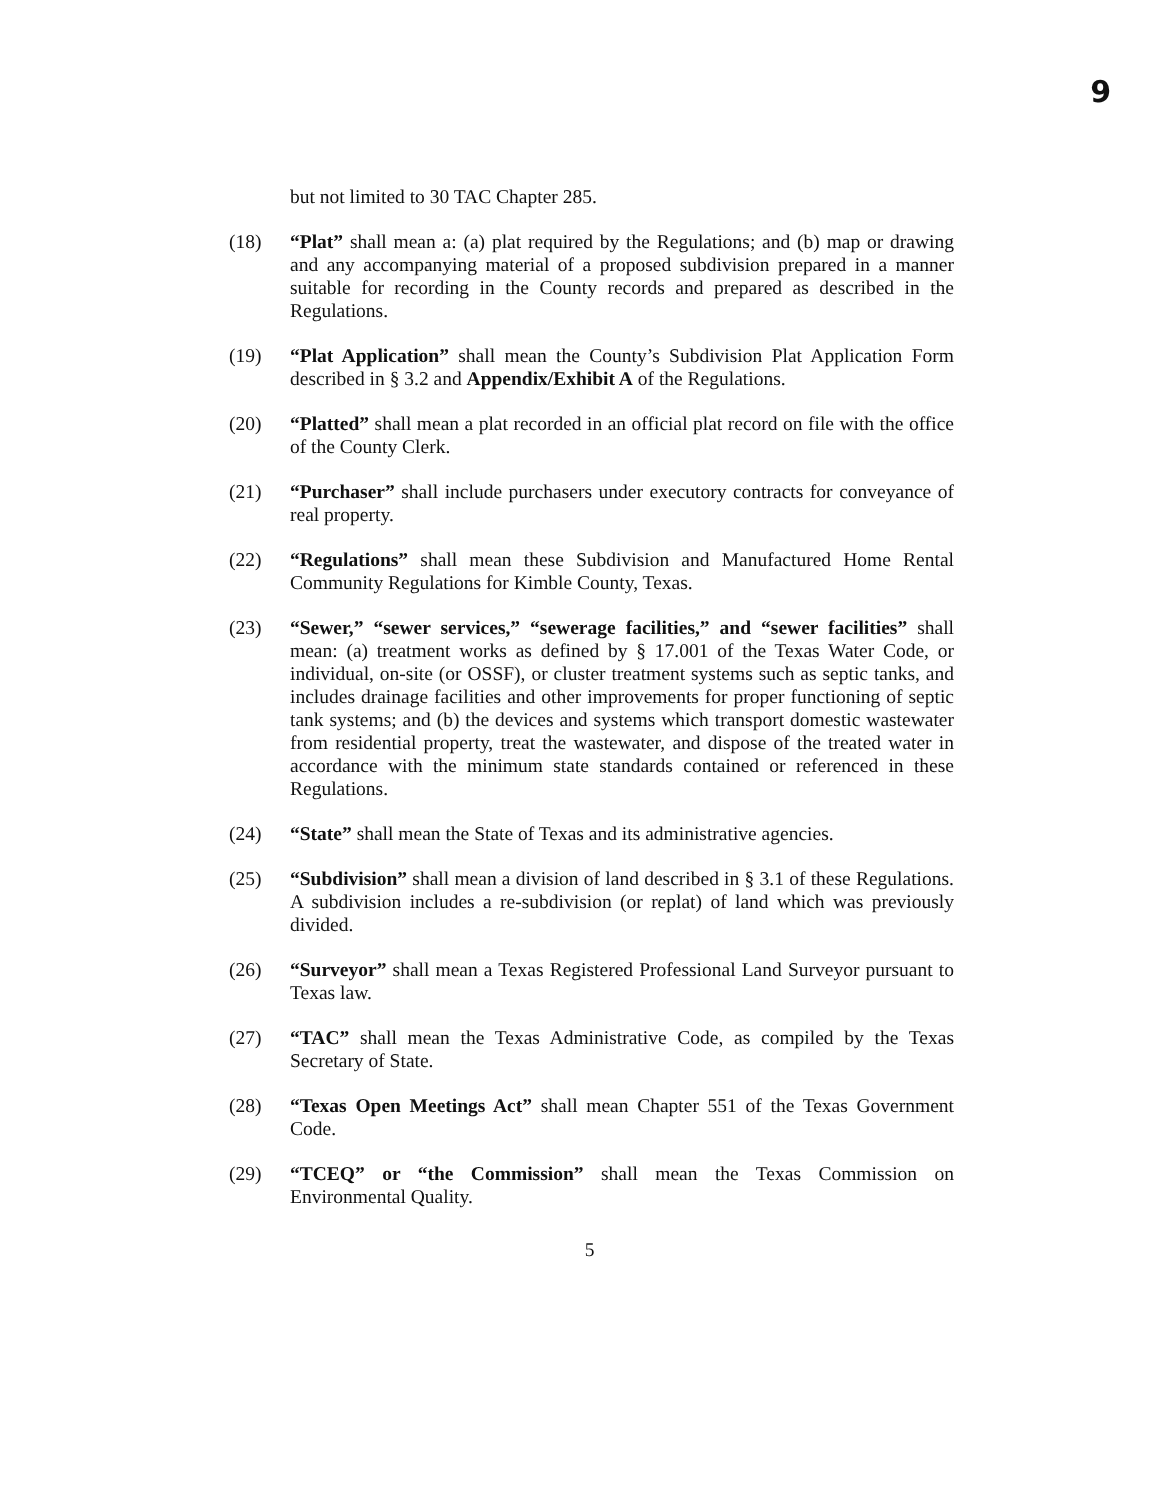9
but not limited to 30 TAC Chapter 285.
(18) “Plat” shall mean a: (a) plat required by the Regulations; and (b) map or drawing and any accompanying material of a proposed subdivision prepared in a manner suitable for recording in the County records and prepared as described in the Regulations.
(19) “Plat Application” shall mean the County’s Subdivision Plat Application Form described in § 3.2 and Appendix/Exhibit A of the Regulations.
(20) “Platted” shall mean a plat recorded in an official plat record on file with the office of the County Clerk.
(21) “Purchaser” shall include purchasers under executory contracts for conveyance of real property.
(22) “Regulations” shall mean these Subdivision and Manufactured Home Rental Community Regulations for Kimble County, Texas.
(23) “Sewer,” “sewer services,” “sewerage facilities,” and “sewer facilities” shall mean: (a) treatment works as defined by § 17.001 of the Texas Water Code, or individual, on-site (or OSSF), or cluster treatment systems such as septic tanks, and includes drainage facilities and other improvements for proper functioning of septic tank systems; and (b) the devices and systems which transport domestic wastewater from residential property, treat the wastewater, and dispose of the treated water in accordance with the minimum state standards contained or referenced in these Regulations.
(24) “State” shall mean the State of Texas and its administrative agencies.
(25) “Subdivision” shall mean a division of land described in § 3.1 of these Regulations. A subdivision includes a re-subdivision (or replat) of land which was previously divided.
(26) “Surveyor” shall mean a Texas Registered Professional Land Surveyor pursuant to Texas law.
(27) “TAC” shall mean the Texas Administrative Code, as compiled by the Texas Secretary of State.
(28) “Texas Open Meetings Act” shall mean Chapter 551 of the Texas Government Code.
(29) “TCEQ” or “the Commission” shall mean the Texas Commission on Environmental Quality.
5